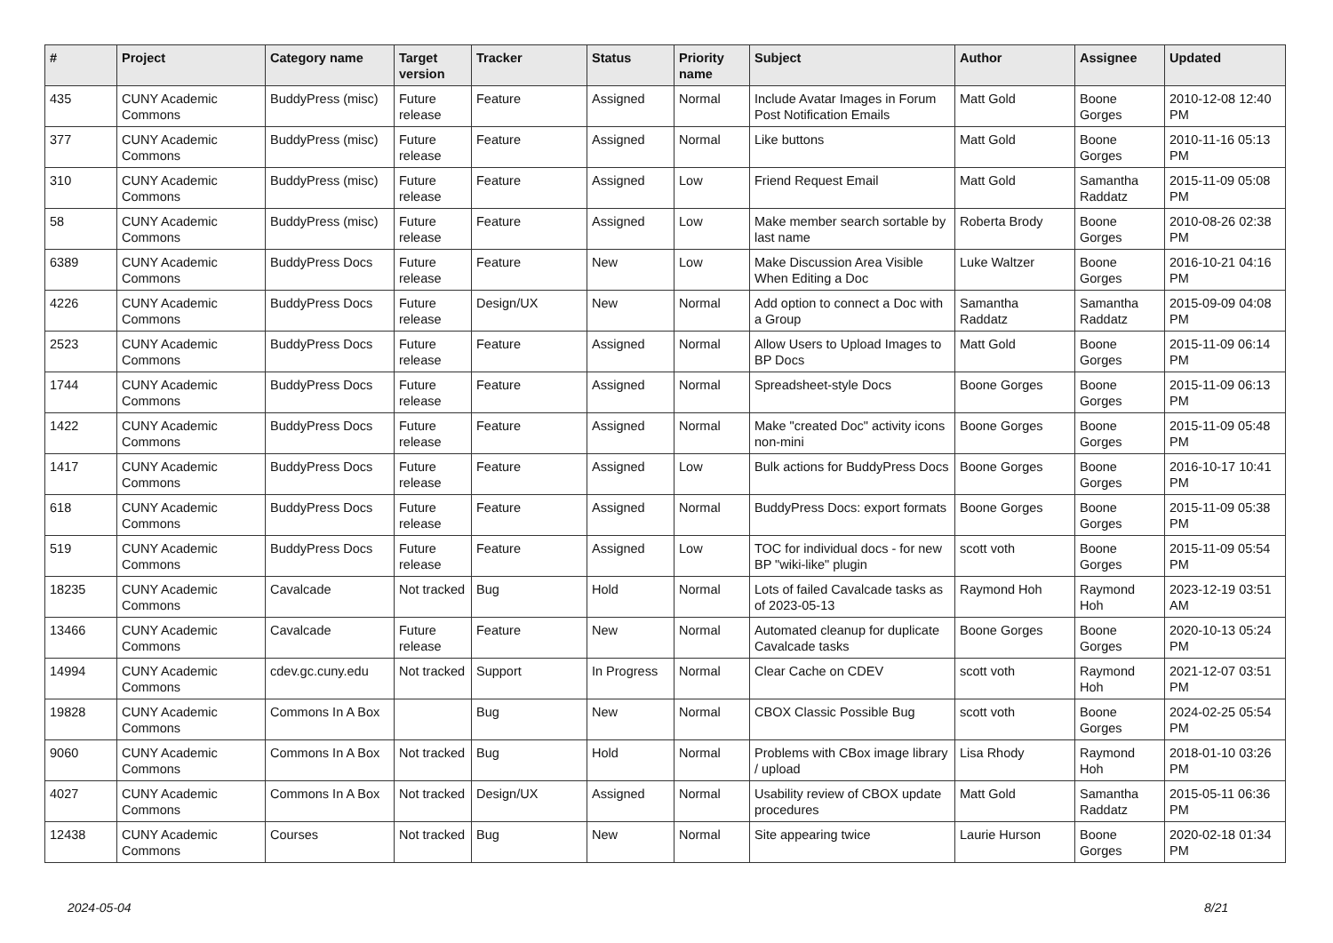| # | Project | Category name | Target version | Tracker | Status | Priority name | Subject | Author | Assignee | Updated |
| --- | --- | --- | --- | --- | --- | --- | --- | --- | --- | --- |
| 435 | CUNY Academic Commons | BuddyPress (misc) | Future release | Feature | Assigned | Normal | Include Avatar Images in Forum Post Notification Emails | Matt Gold | Boone Gorges | 2010-12-08 12:40 PM |
| 377 | CUNY Academic Commons | BuddyPress (misc) | Future release | Feature | Assigned | Normal | Like buttons | Matt Gold | Boone Gorges | 2010-11-16 05:13 PM |
| 310 | CUNY Academic Commons | BuddyPress (misc) | Future release | Feature | Assigned | Low | Friend Request Email | Matt Gold | Samantha Raddatz | 2015-11-09 05:08 PM |
| 58 | CUNY Academic Commons | BuddyPress (misc) | Future release | Feature | Assigned | Low | Make member search sortable by last name | Roberta Brody | Boone Gorges | 2010-08-26 02:38 PM |
| 6389 | CUNY Academic Commons | BuddyPress Docs | Future release | Feature | New | Low | Make Discussion Area Visible When Editing a Doc | Luke Waltzer | Boone Gorges | 2016-10-21 04:16 PM |
| 4226 | CUNY Academic Commons | BuddyPress Docs | Future release | Design/UX | New | Normal | Add option to connect a Doc with a Group | Samantha Raddatz | Samantha Raddatz | 2015-09-09 04:08 PM |
| 2523 | CUNY Academic Commons | BuddyPress Docs | Future release | Feature | Assigned | Normal | Allow Users to Upload Images to BP Docs | Matt Gold | Boone Gorges | 2015-11-09 06:14 PM |
| 1744 | CUNY Academic Commons | BuddyPress Docs | Future release | Feature | Assigned | Normal | Spreadsheet-style Docs | Boone Gorges | Boone Gorges | 2015-11-09 06:13 PM |
| 1422 | CUNY Academic Commons | BuddyPress Docs | Future release | Feature | Assigned | Normal | Make "created Doc" activity icons non-mini | Boone Gorges | Boone Gorges | 2015-11-09 05:48 PM |
| 1417 | CUNY Academic Commons | BuddyPress Docs | Future release | Feature | Assigned | Low | Bulk actions for BuddyPress Docs | Boone Gorges | Boone Gorges | 2016-10-17 10:41 PM |
| 618 | CUNY Academic Commons | BuddyPress Docs | Future release | Feature | Assigned | Normal | BuddyPress Docs: export formats | Boone Gorges | Boone Gorges | 2015-11-09 05:38 PM |
| 519 | CUNY Academic Commons | BuddyPress Docs | Future release | Feature | Assigned | Low | TOC for individual docs - for new BP "wiki-like" plugin | scott voth | Boone Gorges | 2015-11-09 05:54 PM |
| 18235 | CUNY Academic Commons | Cavalcade | Not tracked | Bug | Hold | Normal | Lots of failed Cavalcade tasks as of 2023-05-13 | Raymond Hoh | Raymond Hoh | 2023-12-19 03:51 AM |
| 13466 | CUNY Academic Commons | Cavalcade | Future release | Feature | New | Normal | Automated cleanup for duplicate Cavalcade tasks | Boone Gorges | Boone Gorges | 2020-10-13 05:24 PM |
| 14994 | CUNY Academic Commons | cdev.gc.cuny.edu | Not tracked | Support | In Progress | Normal | Clear Cache on CDEV | scott voth | Raymond Hoh | 2021-12-07 03:51 PM |
| 19828 | CUNY Academic Commons | Commons In A Box | | Bug | New | Normal | CBOX Classic Possible Bug | scott voth | Boone Gorges | 2024-02-25 05:54 PM |
| 9060 | CUNY Academic Commons | Commons In A Box | Not tracked | Bug | Hold | Normal | Problems with CBox image library / upload | Lisa Rhody | Raymond Hoh | 2018-01-10 03:26 PM |
| 4027 | CUNY Academic Commons | Commons In A Box | Not tracked | Design/UX | Assigned | Normal | Usability review of CBOX update procedures | Matt Gold | Samantha Raddatz | 2015-05-11 06:36 PM |
| 12438 | CUNY Academic Commons | Courses | Not tracked | Bug | New | Normal | Site appearing twice | Laurie Hurson | Boone Gorges | 2020-02-18 01:34 PM |
2024-05-04 8/21